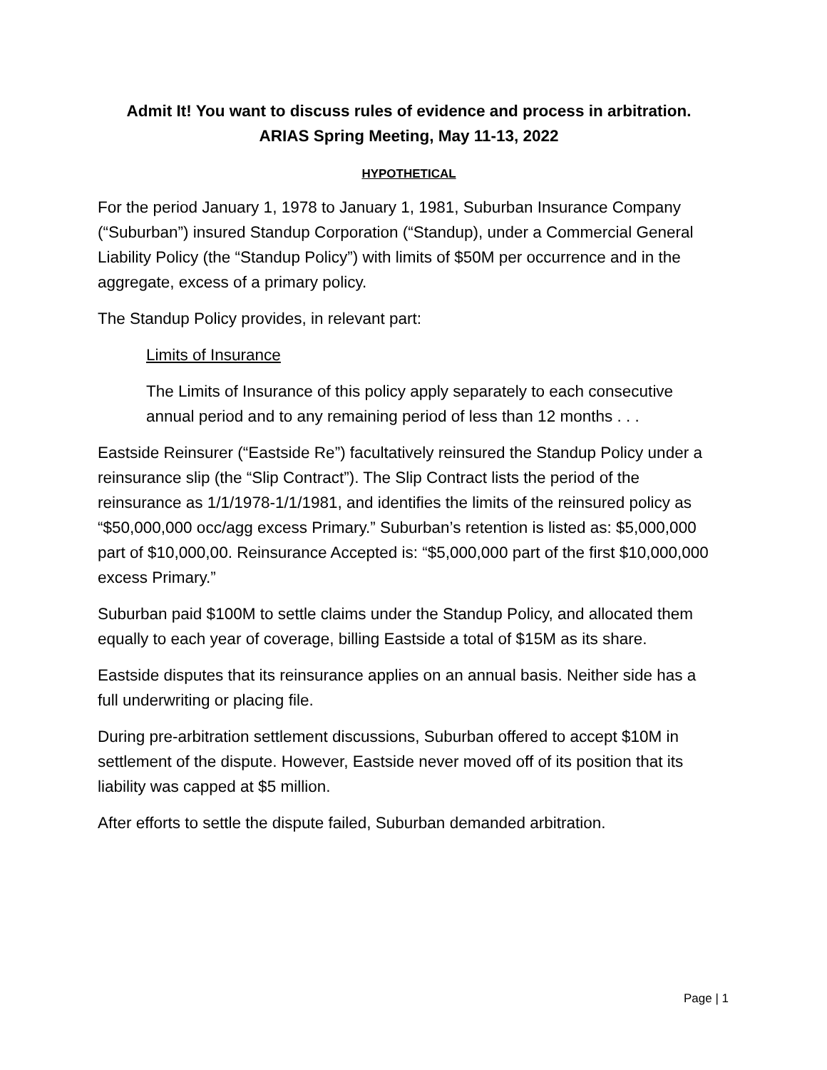Admit It! You want to discuss rules of evidence and process in arbitration.
ARIAS Spring Meeting, May 11-13, 2022
HYPOTHETICAL
For the period January 1, 1978 to January 1, 1981, Suburban Insurance Company (“Suburban”) insured Standup Corporation (“Standup), under a Commercial General Liability Policy (the “Standup Policy”) with limits of $50M per occurrence and in the aggregate, excess of a primary policy.
The Standup Policy provides, in relevant part:
Limits of Insurance
The Limits of Insurance of this policy apply separately to each consecutive annual period and to any remaining period of less than 12 months . . .
Eastside Reinsurer (“Eastside Re”) facultatively reinsured the Standup Policy under a reinsurance slip (the “Slip Contract”). The Slip Contract lists the period of the reinsurance as 1/1/1978-1/1/1981, and identifies the limits of the reinsured policy as “$50,000,000 occ/agg excess Primary.” Suburban’s retention is listed as: $5,000,000 part of $10,000,00. Reinsurance Accepted is: “$5,000,000 part of the first $10,000,000 excess Primary.”
Suburban paid $100M to settle claims under the Standup Policy, and allocated them equally to each year of coverage, billing Eastside a total of $15M as its share.
Eastside disputes that its reinsurance applies on an annual basis. Neither side has a full underwriting or placing file.
During pre-arbitration settlement discussions, Suburban offered to accept $10M in settlement of the dispute. However, Eastside never moved off of its position that its liability was capped at $5 million.
After efforts to settle the dispute failed, Suburban demanded arbitration.
Page | 1